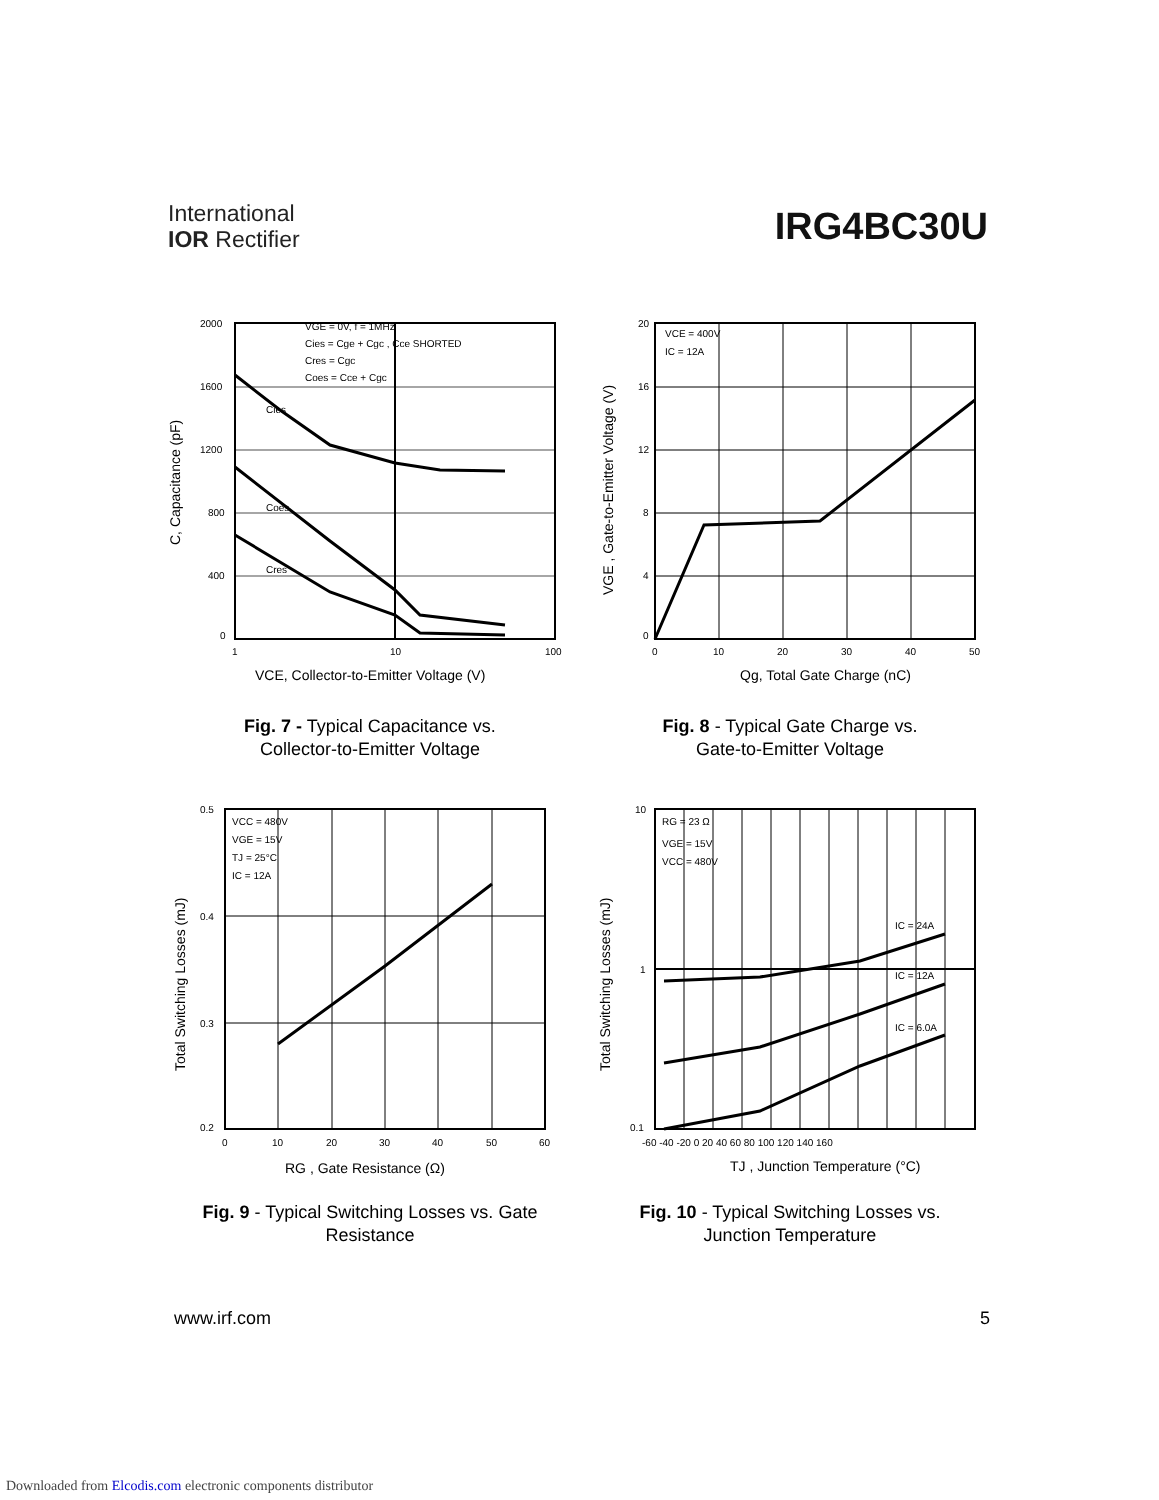International
IOR Rectifier
IRG4BC30U
2000
1600
1200
800
400
0
1
10
100
VGE = 0V, f = 1MHz
Cies = Cge + Cgc , Cce SHORTED
Cres = Cgc
Coes = Cce + Cgc
Cies
Coes
Cres
C, Capacitance (pF)
VCE, Collector-to-Emitter Voltage (V)
Fig. 7 - Typical Capacitance vs.
Collector-to-Emitter Voltage
20
16
12
8
4
0
0
10
20
30
40
50
VCE = 400V
IC = 12A
VGE , Gate-to-Emitter Voltage (V)
Qg, Total Gate Charge (nC)
Fig. 8 - Typical Gate Charge vs.
Gate-to-Emitter Voltage
0.5
0.4
0.3
0.2
0
10
20
30
40
50
60
VCC = 480V
VGE = 15V
TJ = 25°C
IC = 12A
Total Switching Losses (mJ)
RG , Gate Resistance (Ω)
Fig. 9 - Typical Switching Losses vs. Gate
Resistance
10
1
0.1
-60 -40 -20 0 20 40 60 80 100 120 140 160
RG = 23 Ω
VGE = 15V
VCC = 480V
IC = 24A
IC = 12A
IC = 6.0A
Total Switching Losses (mJ)
TJ , Junction Temperature (°C)
Fig. 10 - Typical Switching Losses vs.
Junction Temperature
www.irf.com 5
Downloaded from Elcodis.com electronic components distributor